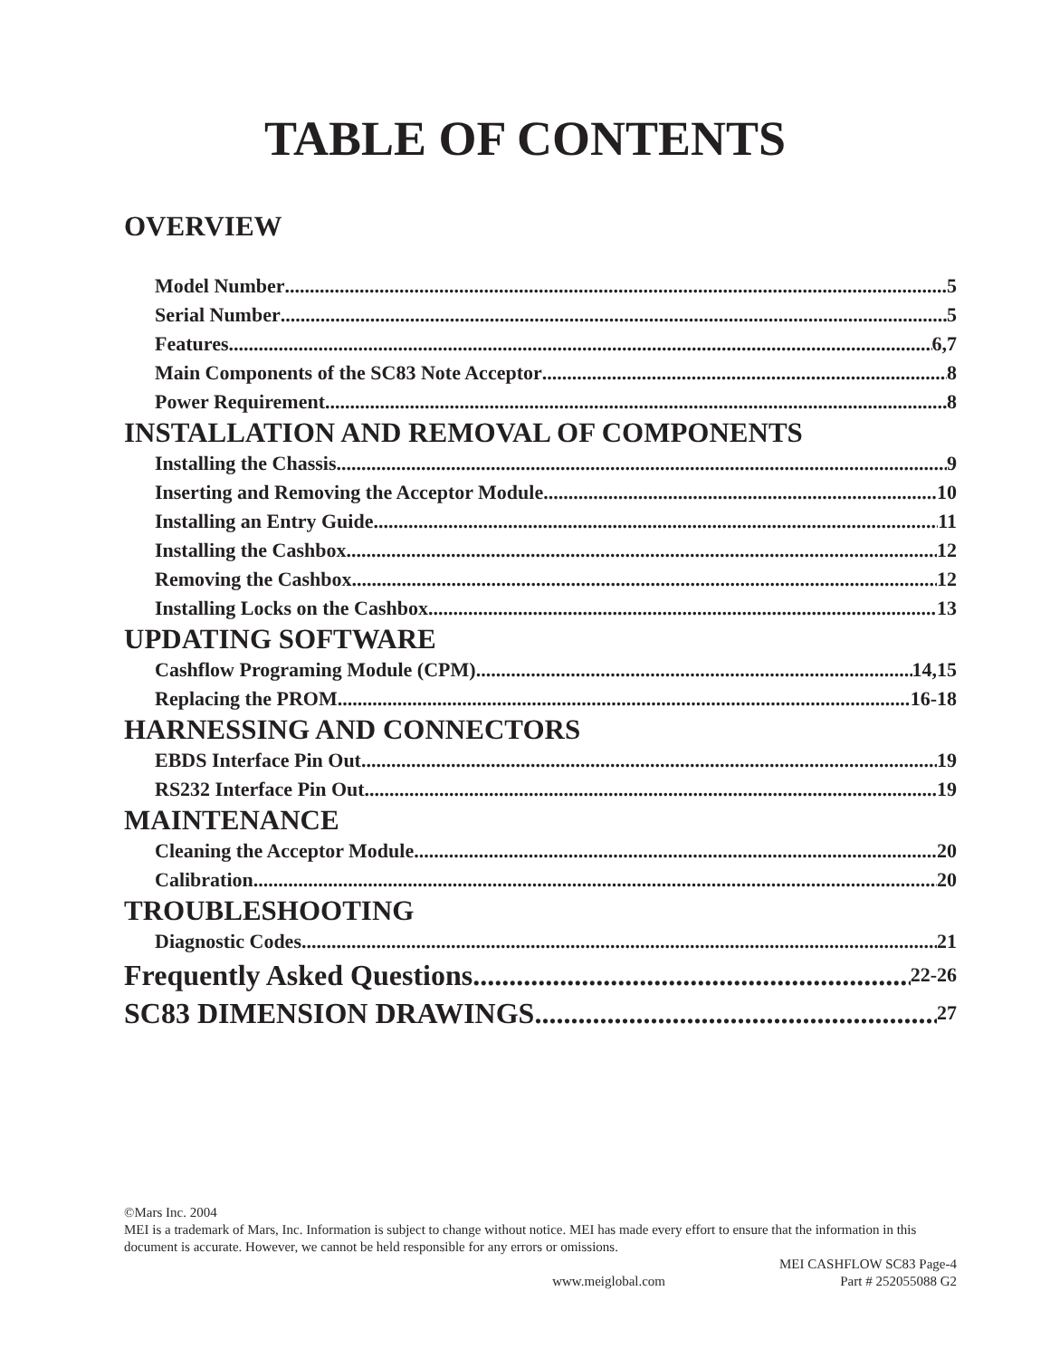TABLE OF CONTENTS
OVERVIEW
Model Number 5
Serial Number 5
Features 6,7
Main Components of the SC83 Note Acceptor 8
Power Requirement 8
INSTALLATION AND REMOVAL OF COMPONENTS
Installing the Chassis 9
Inserting and Removing the Acceptor Module 10
Installing an Entry Guide 11
Installing the Cashbox 12
Removing the Cashbox 12
Installing Locks on the Cashbox 13
UPDATING SOFTWARE
Cashflow Programing Module (CPM) 14,15
Replacing the PROM 16-18
HARNESSING AND CONNECTORS
EBDS Interface Pin Out 19
RS232 Interface Pin Out 19
MAINTENANCE
Cleaning the Acceptor Module 20
Calibration 20
TROUBLESHOOTING
Diagnostic Codes 21
Frequently Asked Questions 22-26
SC83 DIMENSION DRAWINGS 27
©Mars Inc. 2004
MEI is a trademark of Mars, Inc. Information is subject to change without notice. MEI has made every effort to ensure that the information in this document is accurate. However, we cannot be held responsible for any errors or omissions.
MEI CASHFLOW SC83 Page-4
www.meiglobal.com Part # 252055088 G2